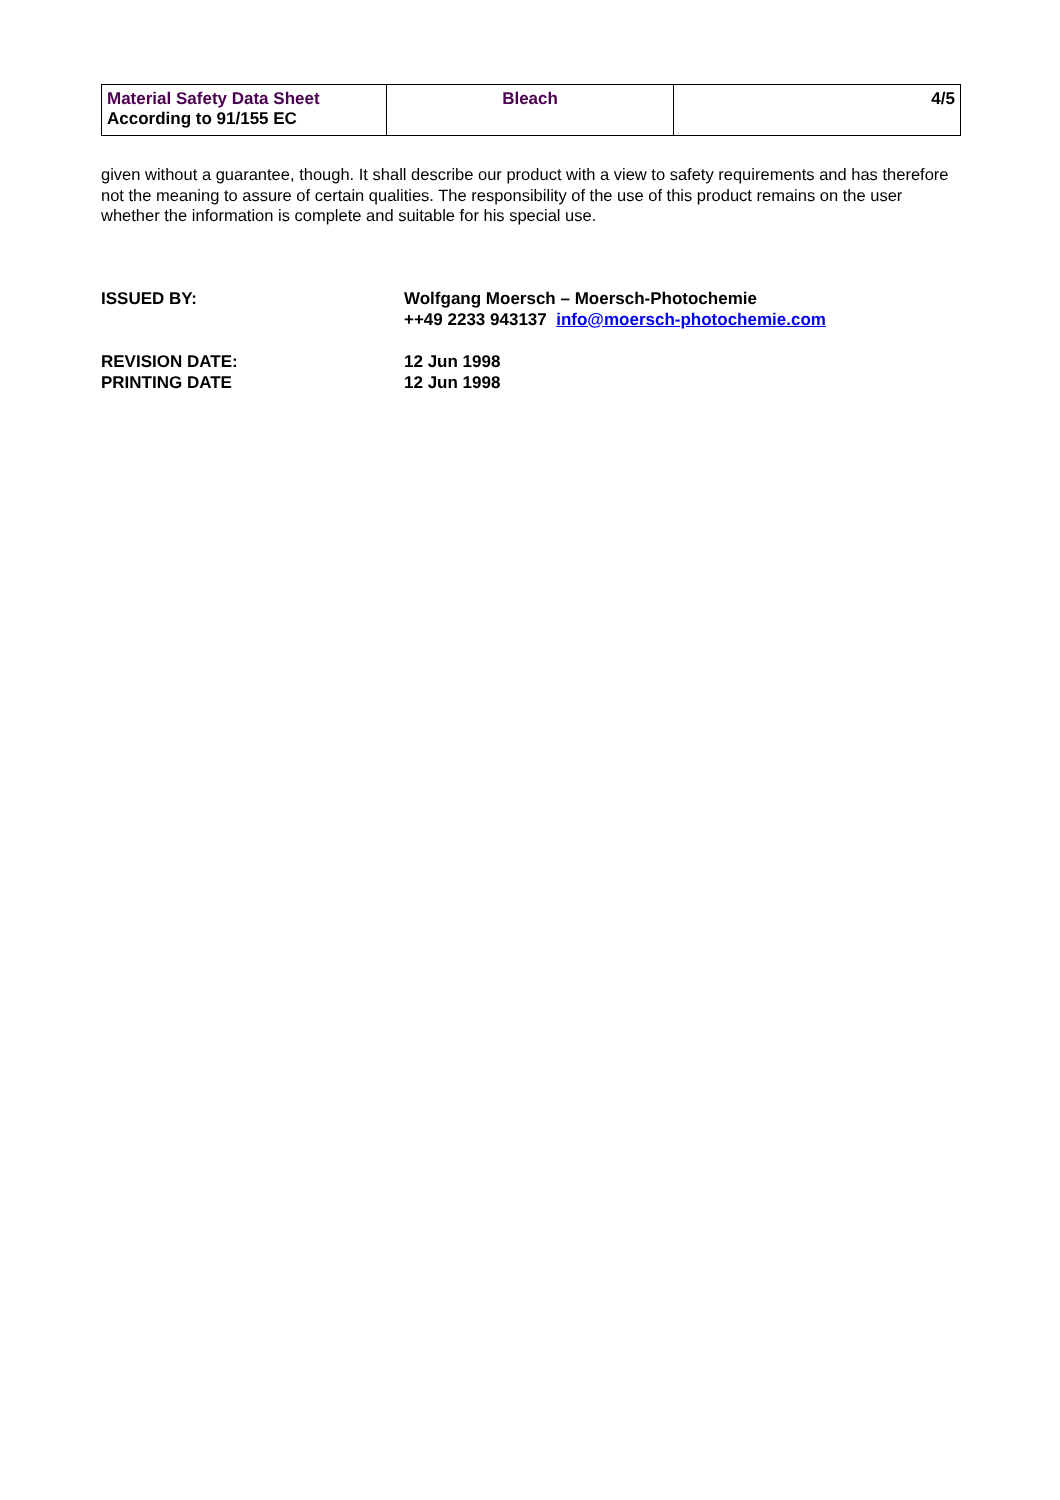| Material Safety Data Sheet According to 91/155 EC | Bleach | 4/5 |
given without a guarantee, though. It shall describe our product with a view to safety requirements and has therefore not the meaning to assure of certain qualities. The responsibility of the use of this product remains on the user whether the information is complete and suitable for his special use.
| ISSUED BY: | Wolfgang Moersch – Moersch-Photochemie ++49 2233 943137 info@moersch-photochemie.com |
| REVISION DATE: PRINTING DATE | 12 Jun 1998 12 Jun 1998 |